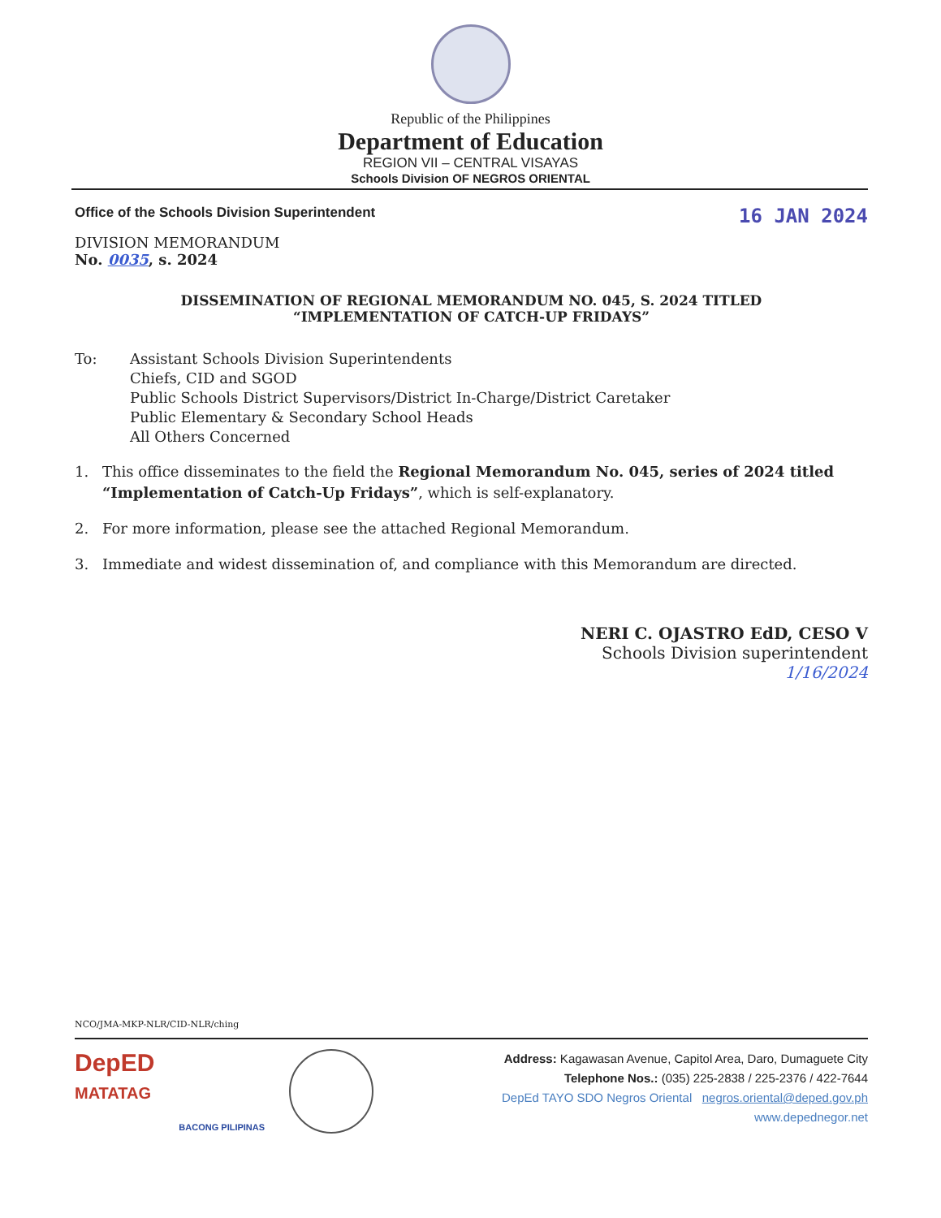Republic of the Philippines
Department of Education
REGION VII – CENTRAL VISAYAS
Schools Division OF NEGROS ORIENTAL
Office of the Schools Division Superintendent 16 JAN 2024
DIVISION MEMORANDUM
No. 0035, s. 2024
DISSEMINATION OF REGIONAL MEMORANDUM NO. 045, S. 2024 TITLED
“IMPLEMENTATION OF CATCH-UP FRIDAYS”
To: Assistant Schools Division Superintendents
Chiefs, CID and SGOD
Public Schools District Supervisors/District In-Charge/District Caretaker
Public Elementary & Secondary School Heads
All Others Concerned
1. This office disseminates to the field the Regional Memorandum No. 045, series of 2024 titled “Implementation of Catch-Up Fridays”, which is self-explanatory.
2. For more information, please see the attached Regional Memorandum.
3. Immediate and widest dissemination of, and compliance with this Memorandum are directed.
NERI C. OJASTRO EdD, CESO V
Schools Division superintendent
1/16/2024
NCO/JMA-MKP-NLR/CID-NLR/ching
DepED
MATATAG
BACONG PILIPINAS
Address: Kagawasan Avenue, Capitol Area, Daro, Dumaguete City
Telephone Nos.: (035) 225-2838 / 225-2376 / 422-7644
DepEd TAYO SDO Negros Oriental negros.oriental@deped.gov.ph
www.depednegor.net